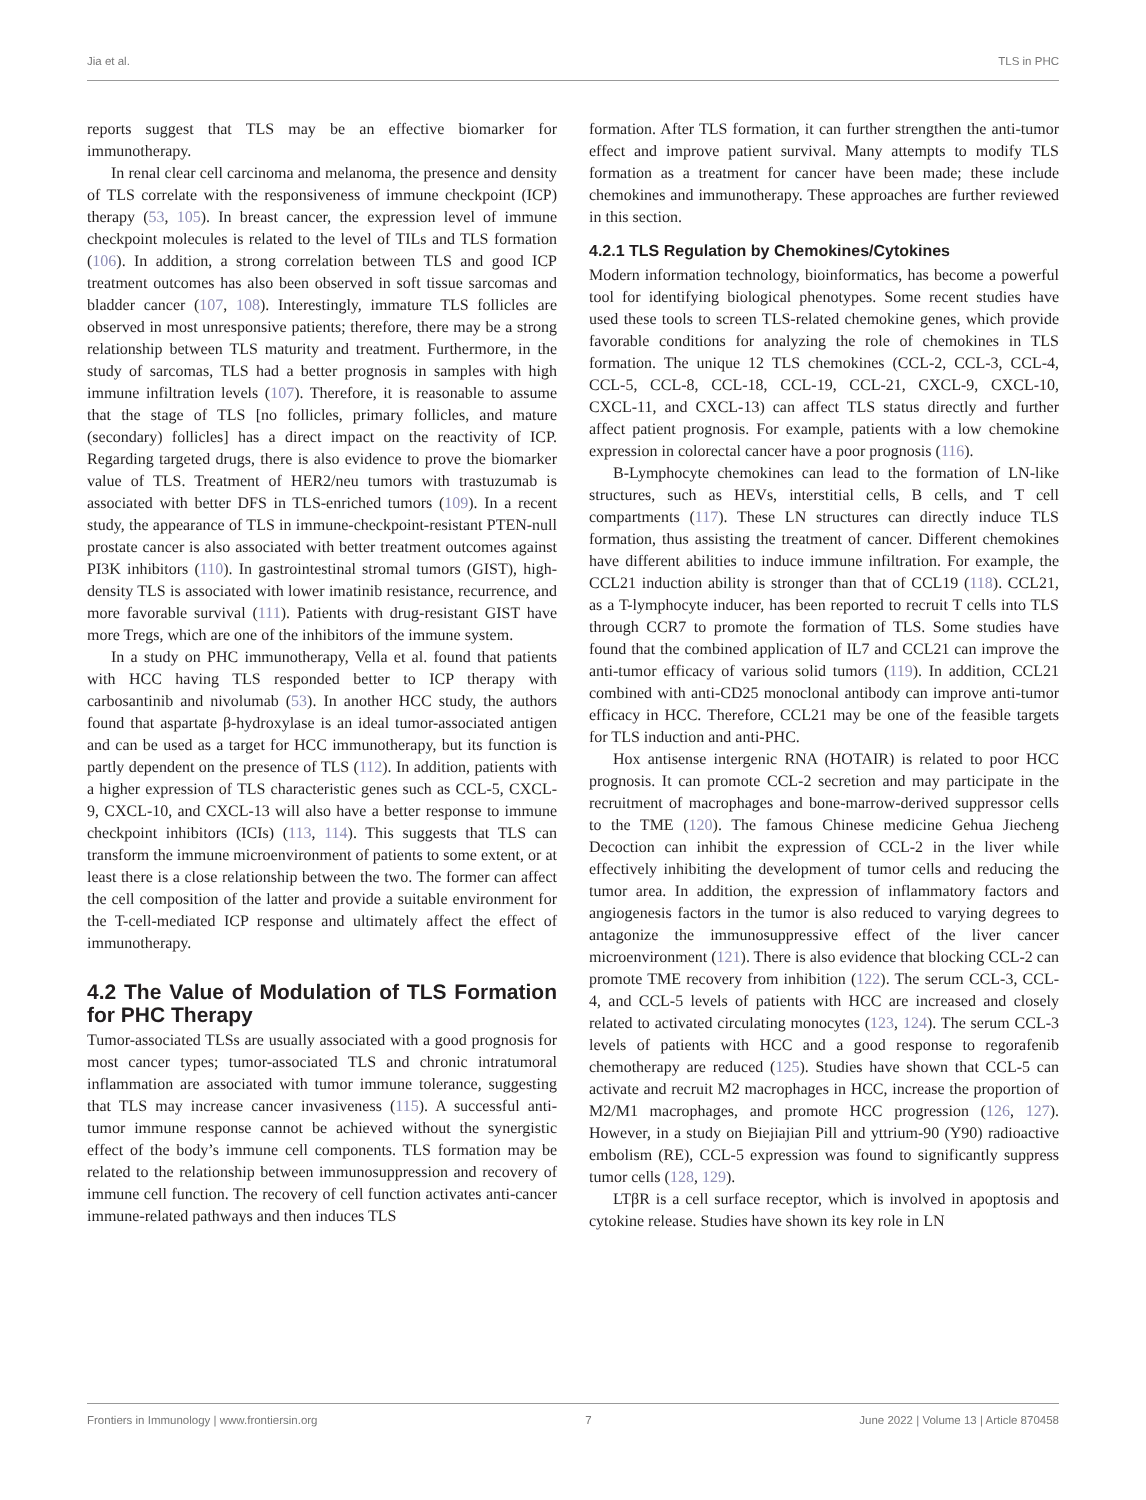Jia et al. TLS in PHC
reports suggest that TLS may be an effective biomarker for immunotherapy.
In renal clear cell carcinoma and melanoma, the presence and density of TLS correlate with the responsiveness of immune checkpoint (ICP) therapy (53, 105). In breast cancer, the expression level of immune checkpoint molecules is related to the level of TILs and TLS formation (106). In addition, a strong correlation between TLS and good ICP treatment outcomes has also been observed in soft tissue sarcomas and bladder cancer (107, 108). Interestingly, immature TLS follicles are observed in most unresponsive patients; therefore, there may be a strong relationship between TLS maturity and treatment. Furthermore, in the study of sarcomas, TLS had a better prognosis in samples with high immune infiltration levels (107). Therefore, it is reasonable to assume that the stage of TLS [no follicles, primary follicles, and mature (secondary) follicles] has a direct impact on the reactivity of ICP. Regarding targeted drugs, there is also evidence to prove the biomarker value of TLS. Treatment of HER2/neu tumors with trastuzumab is associated with better DFS in TLS-enriched tumors (109). In a recent study, the appearance of TLS in immune-checkpoint-resistant PTEN-null prostate cancer is also associated with better treatment outcomes against PI3K inhibitors (110). In gastrointestinal stromal tumors (GIST), high-density TLS is associated with lower imatinib resistance, recurrence, and more favorable survival (111). Patients with drug-resistant GIST have more Tregs, which are one of the inhibitors of the immune system.
In a study on PHC immunotherapy, Vella et al. found that patients with HCC having TLS responded better to ICP therapy with carbosantinib and nivolumab (53). In another HCC study, the authors found that aspartate β-hydroxylase is an ideal tumor-associated antigen and can be used as a target for HCC immunotherapy, but its function is partly dependent on the presence of TLS (112). In addition, patients with a higher expression of TLS characteristic genes such as CCL-5, CXCL-9, CXCL-10, and CXCL-13 will also have a better response to immune checkpoint inhibitors (ICIs) (113, 114). This suggests that TLS can transform the immune microenvironment of patients to some extent, or at least there is a close relationship between the two. The former can affect the cell composition of the latter and provide a suitable environment for the T-cell-mediated ICP response and ultimately affect the effect of immunotherapy.
4.2 The Value of Modulation of TLS Formation for PHC Therapy
Tumor-associated TLSs are usually associated with a good prognosis for most cancer types; tumor-associated TLS and chronic intratumoral inflammation are associated with tumor immune tolerance, suggesting that TLS may increase cancer invasiveness (115). A successful anti-tumor immune response cannot be achieved without the synergistic effect of the body’s immune cell components. TLS formation may be related to the relationship between immunosuppression and recovery of immune cell function. The recovery of cell function activates anti-cancer immune-related pathways and then induces TLS
formation. After TLS formation, it can further strengthen the anti-tumor effect and improve patient survival. Many attempts to modify TLS formation as a treatment for cancer have been made; these include chemokines and immunotherapy. These approaches are further reviewed in this section.
4.2.1 TLS Regulation by Chemokines/Cytokines
Modern information technology, bioinformatics, has become a powerful tool for identifying biological phenotypes. Some recent studies have used these tools to screen TLS-related chemokine genes, which provide favorable conditions for analyzing the role of chemokines in TLS formation. The unique 12 TLS chemokines (CCL-2, CCL-3, CCL-4, CCL-5, CCL-8, CCL-18, CCL-19, CCL-21, CXCL-9, CXCL-10, CXCL-11, and CXCL-13) can affect TLS status directly and further affect patient prognosis. For example, patients with a low chemokine expression in colorectal cancer have a poor prognosis (116).
B-Lymphocyte chemokines can lead to the formation of LN-like structures, such as HEVs, interstitial cells, B cells, and T cell compartments (117). These LN structures can directly induce TLS formation, thus assisting the treatment of cancer. Different chemokines have different abilities to induce immune infiltration. For example, the CCL21 induction ability is stronger than that of CCL19 (118). CCL21, as a T-lymphocyte inducer, has been reported to recruit T cells into TLS through CCR7 to promote the formation of TLS. Some studies have found that the combined application of IL7 and CCL21 can improve the anti-tumor efficacy of various solid tumors (119). In addition, CCL21 combined with anti-CD25 monoclonal antibody can improve anti-tumor efficacy in HCC. Therefore, CCL21 may be one of the feasible targets for TLS induction and anti-PHC.
Hox antisense intergenic RNA (HOTAIR) is related to poor HCC prognosis. It can promote CCL-2 secretion and may participate in the recruitment of macrophages and bone-marrow-derived suppressor cells to the TME (120). The famous Chinese medicine Gehua Jiecheng Decoction can inhibit the expression of CCL-2 in the liver while effectively inhibiting the development of tumor cells and reducing the tumor area. In addition, the expression of inflammatory factors and angiogenesis factors in the tumor is also reduced to varying degrees to antagonize the immunosuppressive effect of the liver cancer microenvironment (121). There is also evidence that blocking CCL-2 can promote TME recovery from inhibition (122). The serum CCL-3, CCL-4, and CCL-5 levels of patients with HCC are increased and closely related to activated circulating monocytes (123, 124). The serum CCL-3 levels of patients with HCC and a good response to regorafenib chemotherapy are reduced (125). Studies have shown that CCL-5 can activate and recruit M2 macrophages in HCC, increase the proportion of M2/M1 macrophages, and promote HCC progression (126, 127). However, in a study on Biejiajian Pill and yttrium-90 (Y90) radioactive embolism (RE), CCL-5 expression was found to significantly suppress tumor cells (128, 129).
LTβR is a cell surface receptor, which is involved in apoptosis and cytokine release. Studies have shown its key role in LN
Frontiers in Immunology | www.frontiersin.org 7 June 2022 | Volume 13 | Article 870458